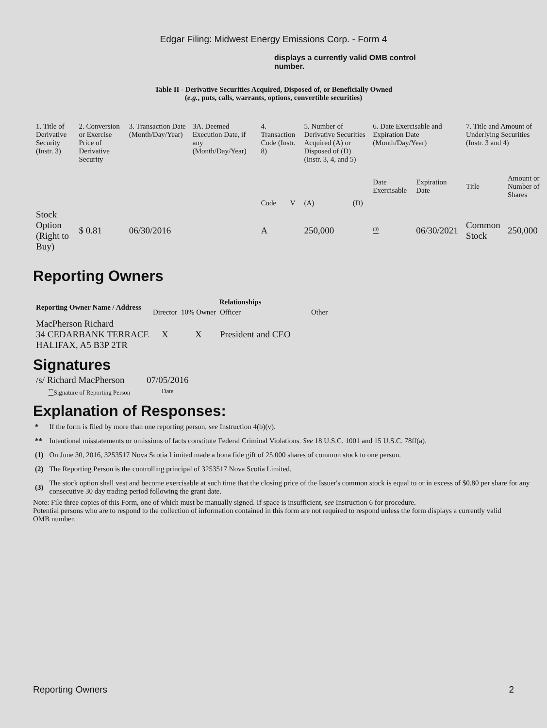Edgar Filing: Midwest Energy Emissions Corp. - Form 4
displays a currently valid OMB control number.
Table II - Derivative Securities Acquired, Disposed of, or Beneficially Owned
(e.g., puts, calls, warrants, options, convertible securities)
| 1. Title of Derivative Security (Instr. 3) | 2. Conversion or Exercise Price of Derivative Security | 3. Transaction Date (Month/Day/Year) | 3A. Deemed Execution Date, if any (Month/Day/Year) | 4. Transaction Code (Instr. 8) | | 5. Number of Derivative Securities Acquired (A) or Disposed of (D) (Instr. 3, 4, and 5) | | 6. Date Exercisable and Expiration Date (Month/Day/Year) | | 7. Title and Amount of Underlying Securities (Instr. 3 and 4) | |
| | | | | Code | V | (A) | (D) | Date Exercisable | Expiration Date | Title | Amount or Number of Shares |
| Stock Option (Right to Buy) | $ 0.81 | 06/30/2016 | | A | | 250,000 | | <sup>(3)</sup> | 06/30/2021 | Common Stock | 250,000 |
Reporting Owners
| Reporting Owner Name / Address | Relationships | | | |
| --- | --- | --- | --- | --- |
| | Director | 10% Owner | Officer | Other |
| MacPherson Richard 34 CEDARBANK TERRACE HALIFAX, A5 B3P 2TR | X | X | President and CEO | |
Signatures
| /s/ Richard MacPherson | 07/05/2016 |
| <sup>**</sup> Signature of Reporting Person | Date |
Explanation of Responses:
| * | If the form is filed by more than one reporting person, see Instruction 4(b)(v). |
| ** | Intentional misstatements or omissions of facts constitute Federal Criminal Violations. See 18 U.S.C. 1001 and 15 U.S.C. 78ff(a). |
| (1) | On June 30, 2016, 3253517 Nova Scotia Limited made a bona fide gift of 25,000 shares of common stock to one person. |
| (2) | The Reporting Person is the controlling principal of 3253517 Nova Scotia Limited. |
| (3) | The stock option shall vest and become exercisable at such time that the closing price of the Issuer's common stock is equal to or in excess of $0.80 per share for any consecutive 30 day trading period following the grant date. |
Note: File three copies of this Form, one of which must be manually signed. If space is insufficient, see Instruction 6 for procedure.
Potential persons who are to respond to the collection of information contained in this form are not required to respond unless the form displays a currently valid OMB number.
Reporting Owners 2